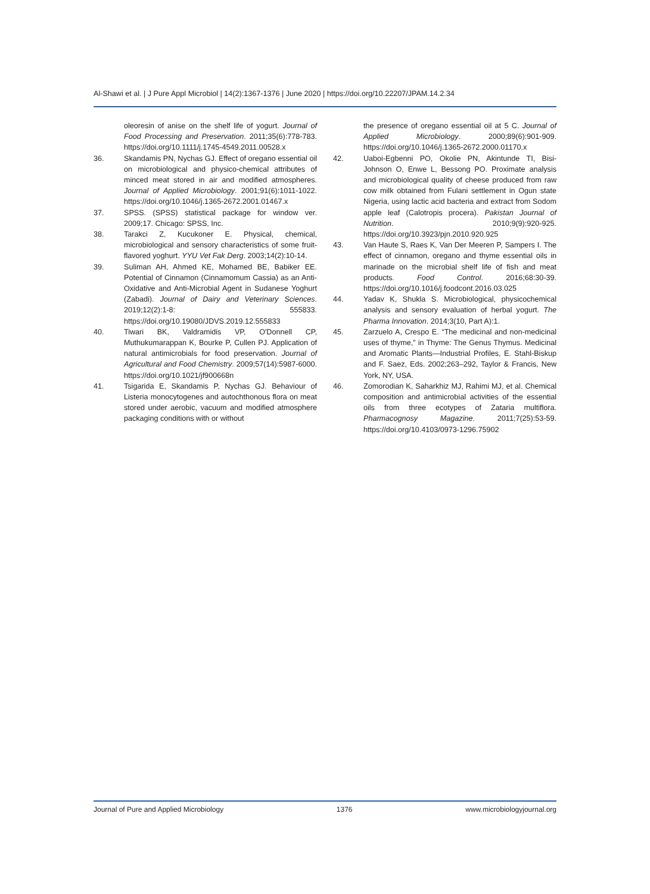Al-Shawi et al. | J Pure Appl Microbiol | 14(2):1367-1376 | June 2020 | https://doi.org/10.22207/JPAM.14.2.34
oleoresin of anise on the shelf life of yogurt. Journal of Food Processing and Preservation. 2011;35(6):778-783. https://doi.org/10.1111/j.1745-4549.2011.00528.x
36. Skandamis PN, Nychas GJ. Effect of oregano essential oil on microbiological and physico-chemical attributes of minced meat stored in air and modified atmospheres. Journal of Applied Microbiology. 2001;91(6):1011-1022. https://doi.org/10.1046/j.1365-2672.2001.01467.x
37. SPSS. (SPSS) statistical package for window ver. 2009;17. Chicago: SPSS, Inc.
38. Tarakci Z, Kucukoner E. Physical, chemical, microbiological and sensory characteristics of some fruit-flavored yoghurt. YYU Vet Fak Derg. 2003;14(2):10-14.
39. Suliman AH, Ahmed KE, Mohamed BE, Babiker EE. Potential of Cinnamon (Cinnamomum Cassia) as an Anti-Oxidative and Anti-Microbial Agent in Sudanese Yoghurt (Zabadi). Journal of Dairy and Veterinary Sciences. 2019;12(2):1-8: 555833. https://doi.org/10.19080/JDVS.2019.12.555833
40. Tiwari BK, Valdramidis VP, O'Donnell CP, Muthukumarappan K, Bourke P, Cullen PJ. Application of natural antimicrobials for food preservation. Journal of Agricultural and Food Chemistry. 2009;57(14):5987-6000. https://doi.org/10.1021/jf900668n
41. Tsigarida E, Skandamis P, Nychas GJ. Behaviour of Listeria monocytogenes and autochthonous flora on meat stored under aerobic, vacuum and modified atmosphere packaging conditions with or without
the presence of oregano essential oil at 5 C. Journal of Applied Microbiology. 2000;89(6):901-909. https://doi.org/10.1046/j.1365-2672.2000.01170.x
42. Uaboi-Egbenni PO, Okolie PN, Akintunde TI, Bisi-Johnson O, Enwe L, Bessong PO. Proximate analysis and microbiological quality of cheese produced from raw cow milk obtained from Fulani settlement in Ogun state Nigeria, using lactic acid bacteria and extract from Sodom apple leaf (Calotropis procera). Pakistan Journal of Nutrition. 2010;9(9):920-925. https://doi.org/10.3923/pjn.2010.920.925
43. Van Haute S, Raes K, Van Der Meeren P, Sampers I. The effect of cinnamon, oregano and thyme essential oils in marinade on the microbial shelf life of fish and meat products. Food Control. 2016;68:30-39. https://doi.org/10.1016/j.foodcont.2016.03.025
44. Yadav K, Shukla S. Microbiological, physicochemical analysis and sensory evaluation of herbal yogurt. The Pharma Innovation. 2014;3(10, Part A):1.
45. Zarzuelo A, Crespo E. “The medicinal and non-medicinal uses of thyme,” in Thyme: The Genus Thymus. Medicinal and Aromatic Plants—Industrial Profiles, E. Stahl-Biskup and F. Saez, Eds. 2002;263–292, Taylor & Francis, New York, NY, USA.
46. Zomorodian K, Saharkhiz MJ, Rahimi MJ, et al. Chemical composition and antimicrobial activities of the essential oils from three ecotypes of Zataria multiflora. Pharmacognosy Magazine. 2011;7(25):53-59. https://doi.org/10.4103/0973-1296.75902
Journal of Pure and Applied Microbiology 1376 www.microbiologyjournal.org